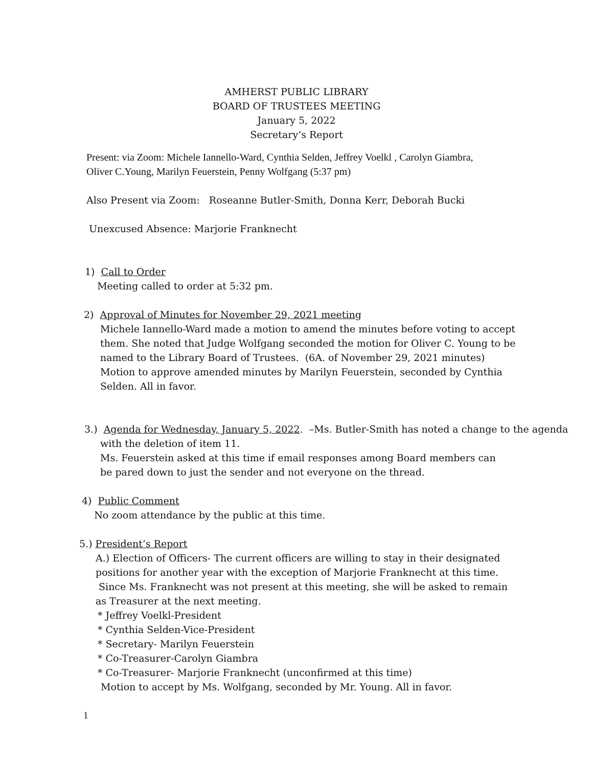AMHERST PUBLIC LIBRARY
BOARD OF TRUSTEES MEETING
January 5, 2022
Secretary’s Report
Present: via Zoom: Michele Iannello-Ward, Cynthia Selden, Jeffrey Voelkl , Carolyn Giambra,
Oliver C.Young, Marilyn Feuerstein, Penny Wolfgang (5:37 pm)
Also Present via Zoom: Roseanne Butler-Smith, Donna Kerr, Deborah Bucki
Unexcused Absence: Marjorie Franknecht
1) Call to Order
Meeting called to order at 5:32 pm.
2) Approval of Minutes for November 29, 2021 meeting
Michele Iannello-Ward made a motion to amend the minutes before voting to accept them. She noted that Judge Wolfgang seconded the motion for Oliver C. Young to be named to the Library Board of Trustees. (6A. of November 29, 2021 minutes) Motion to approve amended minutes by Marilyn Feuerstein, seconded by Cynthia Selden. All in favor.
3.) Agenda for Wednesday, January 5, 2022. –Ms. Butler-Smith has noted a change to the agenda
with the deletion of item 11.
Ms. Feuerstein asked at this time if email responses among Board members can be pared down to just the sender and not everyone on the thread.
4) Public Comment
No zoom attendance by the public at this time.
5.) President’s Report
A.) Election of Officers- The current officers are willing to stay in their designated positions for another year with the exception of Marjorie Franknecht at this time. Since Ms. Franknecht was not present at this meeting, she will be asked to remain as Treasurer at the next meeting.
* Jeffrey Voelkl-President
* Cynthia Selden-Vice-President
* Secretary- Marilyn Feuerstein
* Co-Treasurer-Carolyn Giambra
* Co-Treasurer- Marjorie Franknecht (unconfirmed at this time)
Motion to accept by Ms. Wolfgang, seconded by Mr. Young. All in favor.
1